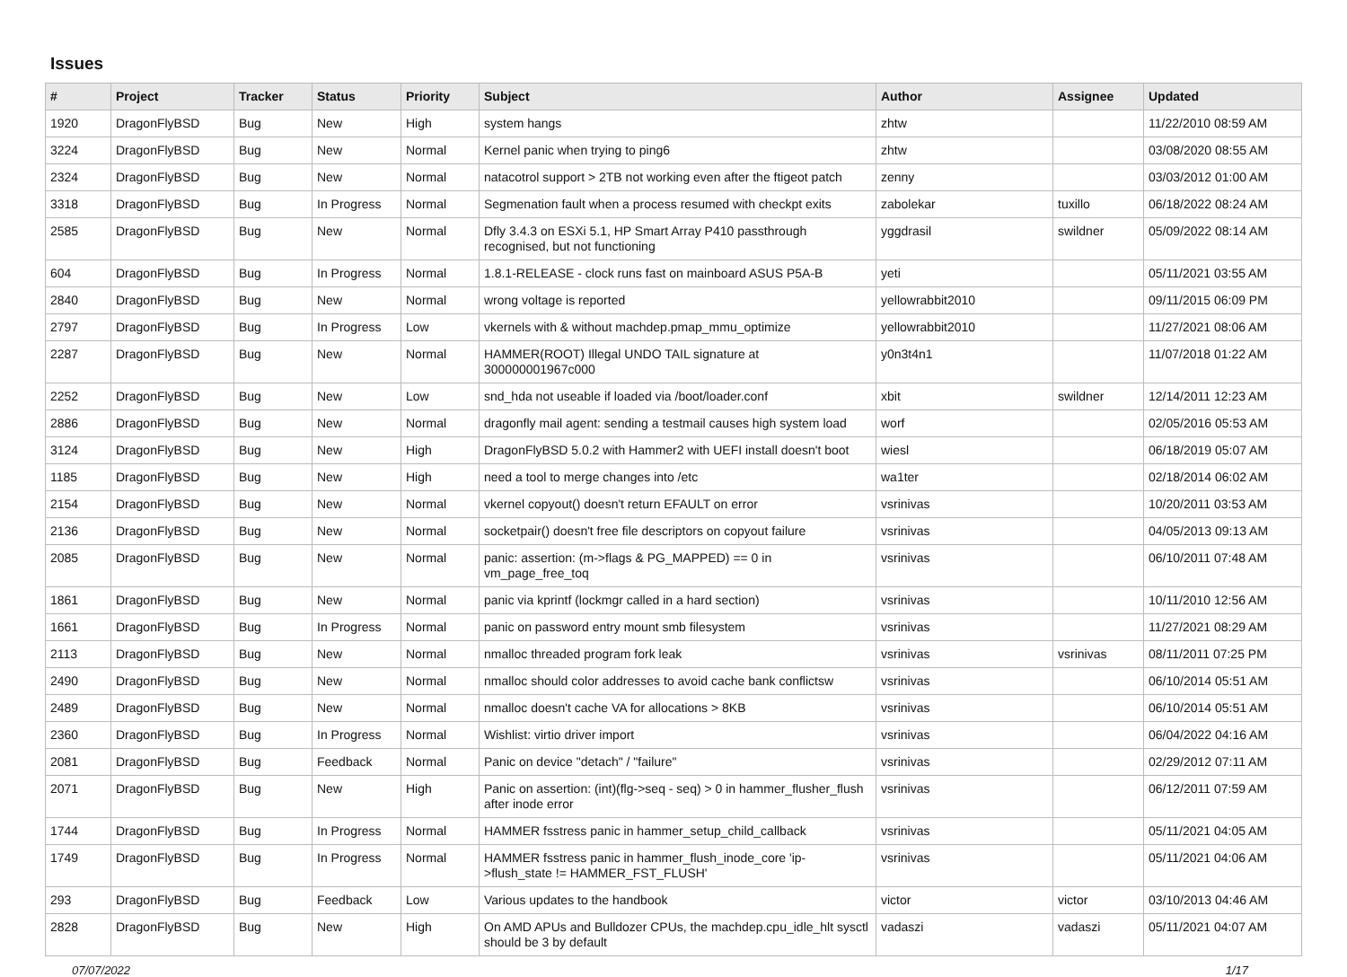Issues
| # | Project | Tracker | Status | Priority | Subject | Author | Assignee | Updated |
| --- | --- | --- | --- | --- | --- | --- | --- | --- |
| 1920 | DragonFlyBSD | Bug | New | High | system hangs | zhtw | | 11/22/2010 08:59 AM |
| 3224 | DragonFlyBSD | Bug | New | Normal | Kernel panic when trying to ping6 | zhtw | | 03/08/2020 08:55 AM |
| 2324 | DragonFlyBSD | Bug | New | Normal | natacotrol support > 2TB not working even after the ftigeot patch | zenny | | 03/03/2012 01:00 AM |
| 3318 | DragonFlyBSD | Bug | In Progress | Normal | Segmenation fault when a process resumed with checkpt exits | zabolekar | tuxillo | 06/18/2022 08:24 AM |
| 2585 | DragonFlyBSD | Bug | New | Normal | Dfly 3.4.3 on ESXi 5.1, HP Smart Array P410 passthrough recognised, but not functioning | yggdrasil | swildner | 05/09/2022 08:14 AM |
| 604 | DragonFlyBSD | Bug | In Progress | Normal | 1.8.1-RELEASE - clock runs fast on mainboard ASUS P5A-B | yeti | | 05/11/2021 03:55 AM |
| 2840 | DragonFlyBSD | Bug | New | Normal | wrong voltage is reported | yellowrabbit2010 | | 09/11/2015 06:09 PM |
| 2797 | DragonFlyBSD | Bug | In Progress | Low | vkernels with & without machdep.pmap_mmu_optimize | yellowrabbit2010 | | 11/27/2021 08:06 AM |
| 2287 | DragonFlyBSD | Bug | New | Normal | HAMMER(ROOT) Illegal UNDO TAIL signature at 300000001967c000 | y0n3t4n1 | | 11/07/2018 01:22 AM |
| 2252 | DragonFlyBSD | Bug | New | Low | snd_hda not useable if loaded via /boot/loader.conf | xbit | swildner | 12/14/2011 12:23 AM |
| 2886 | DragonFlyBSD | Bug | New | Normal | dragonfly mail agent: sending a testmail causes high system load | worf | | 02/05/2016 05:53 AM |
| 3124 | DragonFlyBSD | Bug | New | High | DragonFlyBSD 5.0.2 with Hammer2 with UEFI install doesn't boot | wiesl | | 06/18/2019 05:07 AM |
| 1185 | DragonFlyBSD | Bug | New | High | need a tool to merge changes into /etc | wa1ter | | 02/18/2014 06:02 AM |
| 2154 | DragonFlyBSD | Bug | New | Normal | vkernel copyout() doesn't return EFAULT on error | vsrinivas | | 10/20/2011 03:53 AM |
| 2136 | DragonFlyBSD | Bug | New | Normal | socketpair() doesn't free file descriptors on copyout failure | vsrinivas | | 04/05/2013 09:13 AM |
| 2085 | DragonFlyBSD | Bug | New | Normal | panic: assertion: (m->flags & PG_MAPPED) == 0 in vm_page_free_toq | vsrinivas | | 06/10/2011 07:48 AM |
| 1861 | DragonFlyBSD | Bug | New | Normal | panic via kprintf (lockmgr called in a hard section) | vsrinivas | | 10/11/2010 12:56 AM |
| 1661 | DragonFlyBSD | Bug | In Progress | Normal | panic on password entry mount smb filesystem | vsrinivas | | 11/27/2021 08:29 AM |
| 2113 | DragonFlyBSD | Bug | New | Normal | nmalloc threaded program fork leak | vsrinivas | vsrinivas | 08/11/2011 07:25 PM |
| 2490 | DragonFlyBSD | Bug | New | Normal | nmalloc should color addresses to avoid cache bank conflictsw | vsrinivas | | 06/10/2014 05:51 AM |
| 2489 | DragonFlyBSD | Bug | New | Normal | nmalloc doesn't cache VA for allocations > 8KB | vsrinivas | | 06/10/2014 05:51 AM |
| 2360 | DragonFlyBSD | Bug | In Progress | Normal | Wishlist: virtio driver import | vsrinivas | | 06/04/2022 04:16 AM |
| 2081 | DragonFlyBSD | Bug | Feedback | Normal | Panic on device "detach" / "failure" | vsrinivas | | 02/29/2012 07:11 AM |
| 2071 | DragonFlyBSD | Bug | New | High | Panic on assertion: (int)(flg->seq - seq) > 0 in hammer_flusher_flush after inode error | vsrinivas | | 06/12/2011 07:59 AM |
| 1744 | DragonFlyBSD | Bug | In Progress | Normal | HAMMER fsstress panic in hammer_setup_child_callback | vsrinivas | | 05/11/2021 04:05 AM |
| 1749 | DragonFlyBSD | Bug | In Progress | Normal | HAMMER fsstress panic in hammer_flush_inode_core 'ip->flush_state != HAMMER_FST_FLUSH' | vsrinivas | | 05/11/2021 04:06 AM |
| 293 | DragonFlyBSD | Bug | Feedback | Low | Various updates to the handbook | victor | victor | 03/10/2013 04:46 AM |
| 2828 | DragonFlyBSD | Bug | New | High | On AMD APUs and Bulldozer CPUs, the machdep.cpu_idle_hlt sysctl should be 3 by default | vadaszi | vadaszi | 05/11/2021 04:07 AM |
07/07/2022 1/17